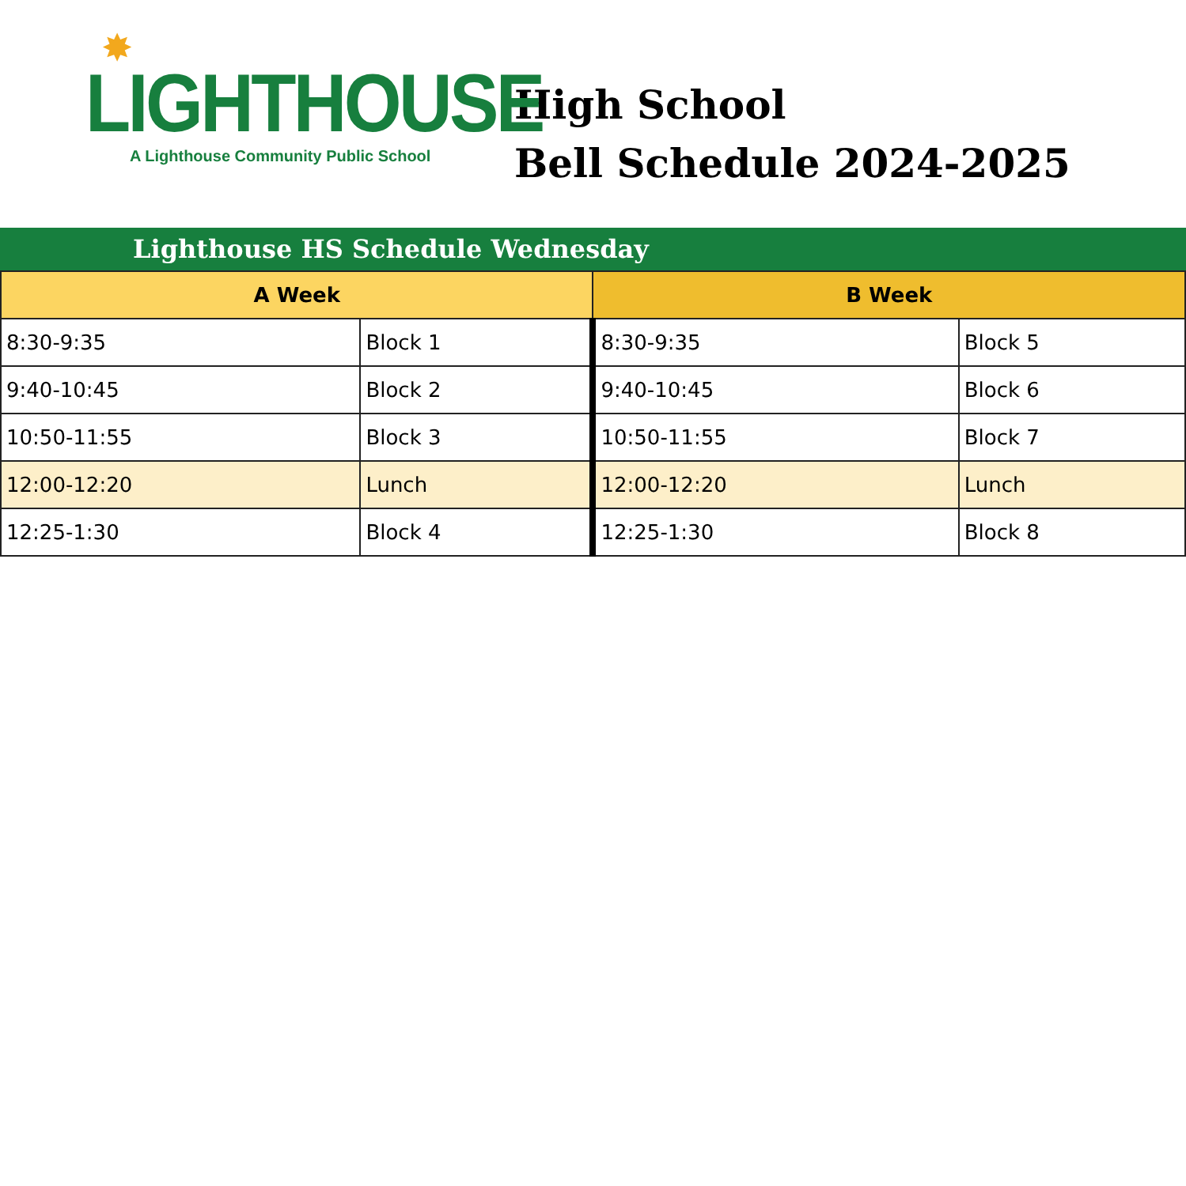✸
LIGHTHOUSE
A Lighthouse Community Public School
High School
Bell Schedule 2024-2025
Lighthouse HS Schedule Wednesday
| A Week | | B Week | |
| --- | --- | --- | --- |
| 8:30-9:35 | Block 1 | 8:30-9:35 | Block 5 |
| 9:40-10:45 | Block 2 | 9:40-10:45 | Block 6 |
| 10:50-11:55 | Block 3 | 10:50-11:55 | Block 7 |
| 12:00-12:20 | Lunch | 12:00-12:20 | Lunch |
| 12:25-1:30 | Block 4 | 12:25-1:30 | Block 8 |